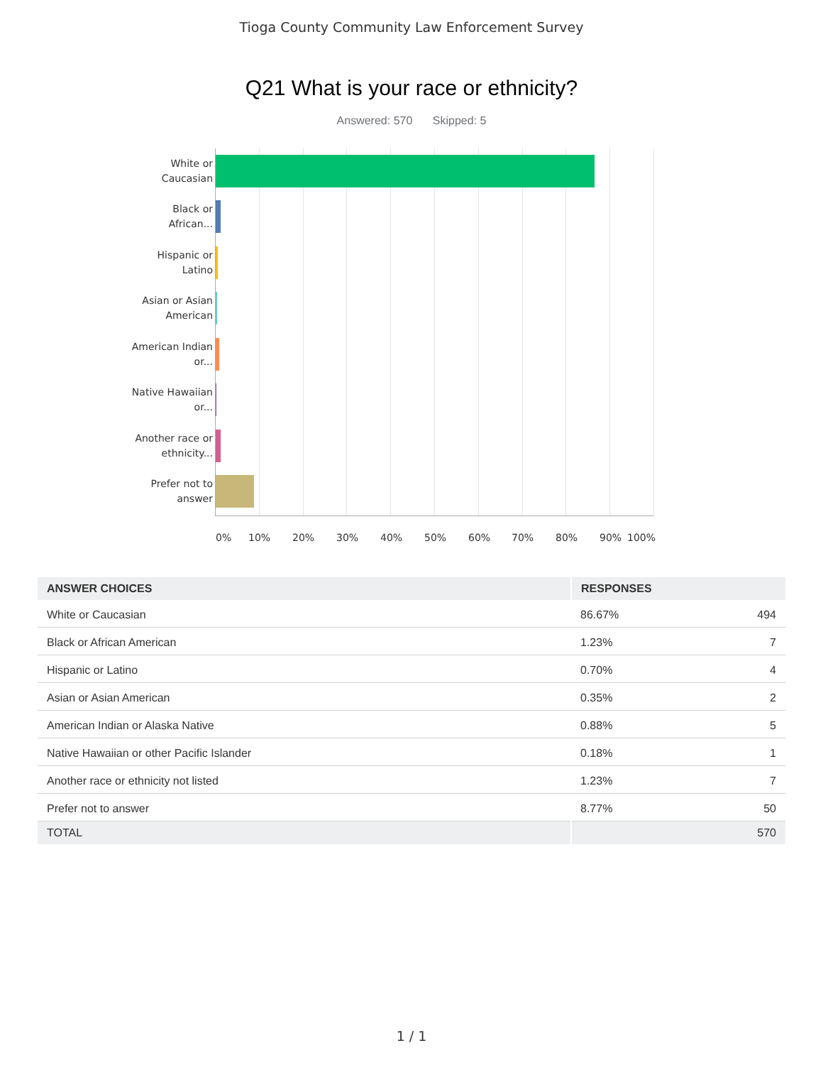Tioga County Community Law Enforcement Survey
Q21 What is your race or ethnicity?
Answered: 570 Skipped: 5
White or Caucasian
Black or African...
Hispanic or Latino
Asian or Asian American
American Indian or...
Native Hawaiian or...
Another race or ethnicity...
Prefer not to answer
0% 10% 20% 30% 40% 50% 60% 70% 80% 90% 100%
| ANSWER CHOICES | RESPONSES | |
| --- | --- | --- |
| White or Caucasian | 86.67% | 494 |
| Black or African American | 1.23% | 7 |
| Hispanic or Latino | 0.70% | 4 |
| Asian or Asian American | 0.35% | 2 |
| American Indian or Alaska Native | 0.88% | 5 |
| Native Hawaiian or other Pacific Islander | 0.18% | 1 |
| Another race or ethnicity not listed | 1.23% | 7 |
| Prefer not to answer | 8.77% | 50 |
| TOTAL | | 570 |
1 / 1